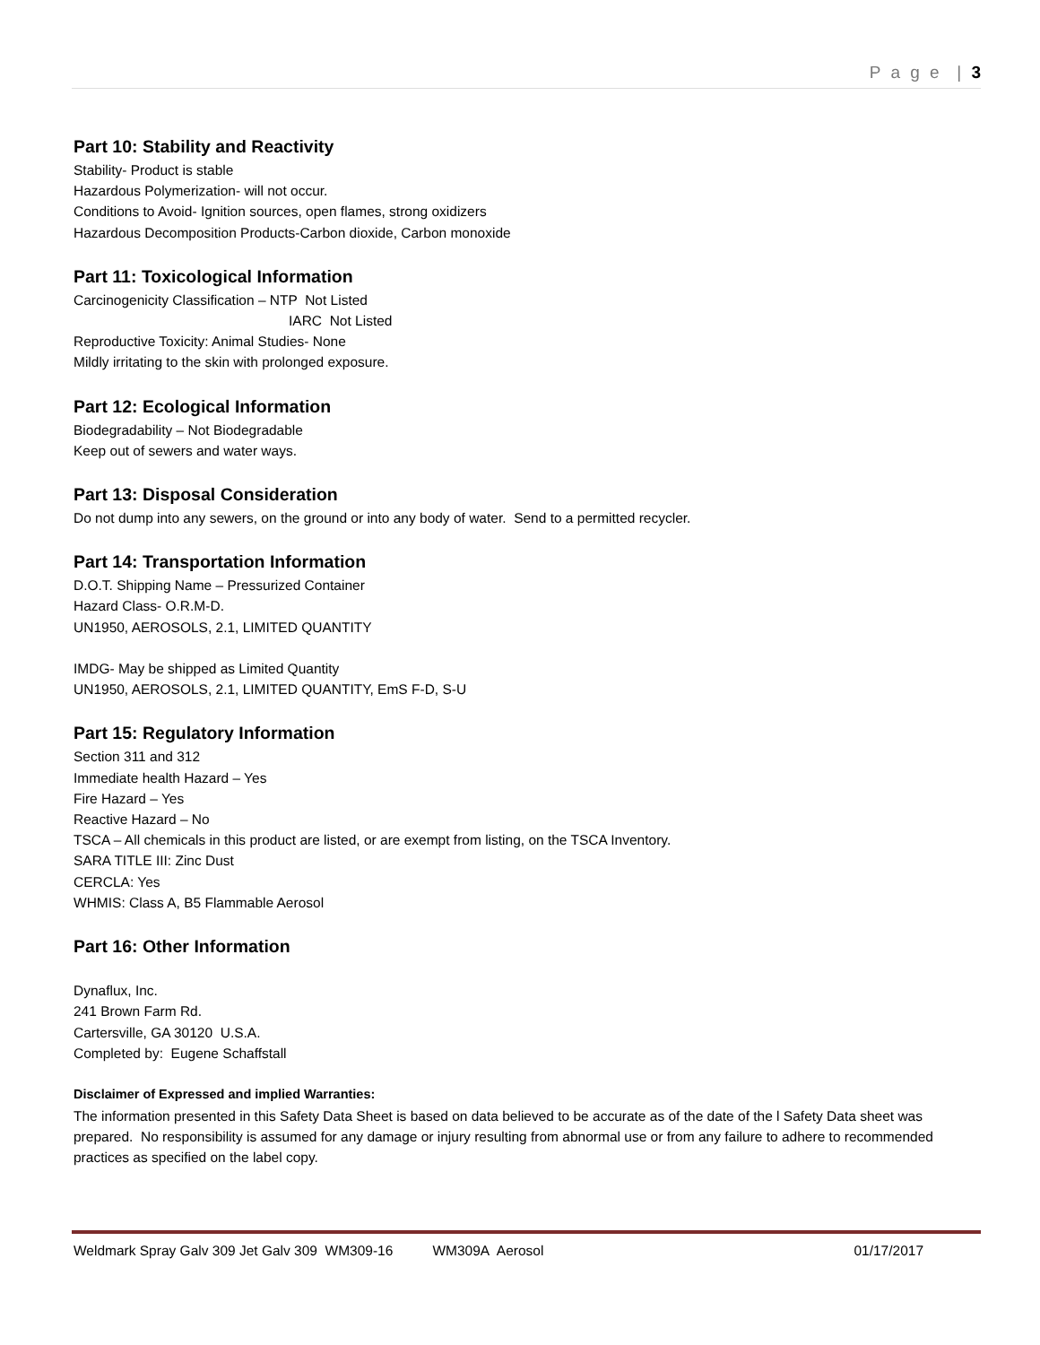P a g e | 3
Part 10: Stability and Reactivity
Stability- Product is stable
Hazardous Polymerization- will not occur.
Conditions to Avoid- Ignition sources, open flames, strong oxidizers
Hazardous Decomposition Products-Carbon dioxide, Carbon monoxide
Part 11: Toxicological Information
Carcinogenicity Classification – NTP Not Listed
IARC Not Listed
Reproductive Toxicity: Animal Studies- None
Mildly irritating to the skin with prolonged exposure.
Part 12: Ecological Information
Biodegradability – Not Biodegradable
Keep out of sewers and water ways.
Part 13: Disposal Consideration
Do not dump into any sewers, on the ground or into any body of water. Send to a permitted recycler.
Part 14: Transportation Information
D.O.T. Shipping Name – Pressurized Container
Hazard Class- O.R.M-D.
UN1950, AEROSOLS, 2.1, LIMITED QUANTITY
IMDG- May be shipped as Limited Quantity
UN1950, AEROSOLS, 2.1, LIMITED QUANTITY, EmS F-D, S-U
Part 15: Regulatory Information
Section 311 and 312
Immediate health Hazard – Yes
Fire Hazard – Yes
Reactive Hazard – No
TSCA – All chemicals in this product are listed, or are exempt from listing, on the TSCA Inventory.
SARA TITLE III: Zinc Dust
CERCLA: Yes
WHMIS: Class A, B5 Flammable Aerosol
Part 16: Other Information
Dynaflux, Inc.
241 Brown Farm Rd.
Cartersville, GA 30120 U.S.A.
Completed by: Eugene Schaffstall
Disclaimer of Expressed and implied Warranties:
The information presented in this Safety Data Sheet is based on data believed to be accurate as of the date of the l Safety Data sheet was prepared. No responsibility is assumed for any damage or injury resulting from abnormal use or from any failure to adhere to recommended practices as specified on the label copy.
Weldmark Spray Galv 309 Jet Galv 309 WM309-16 WM309A Aerosol 01/17/2017